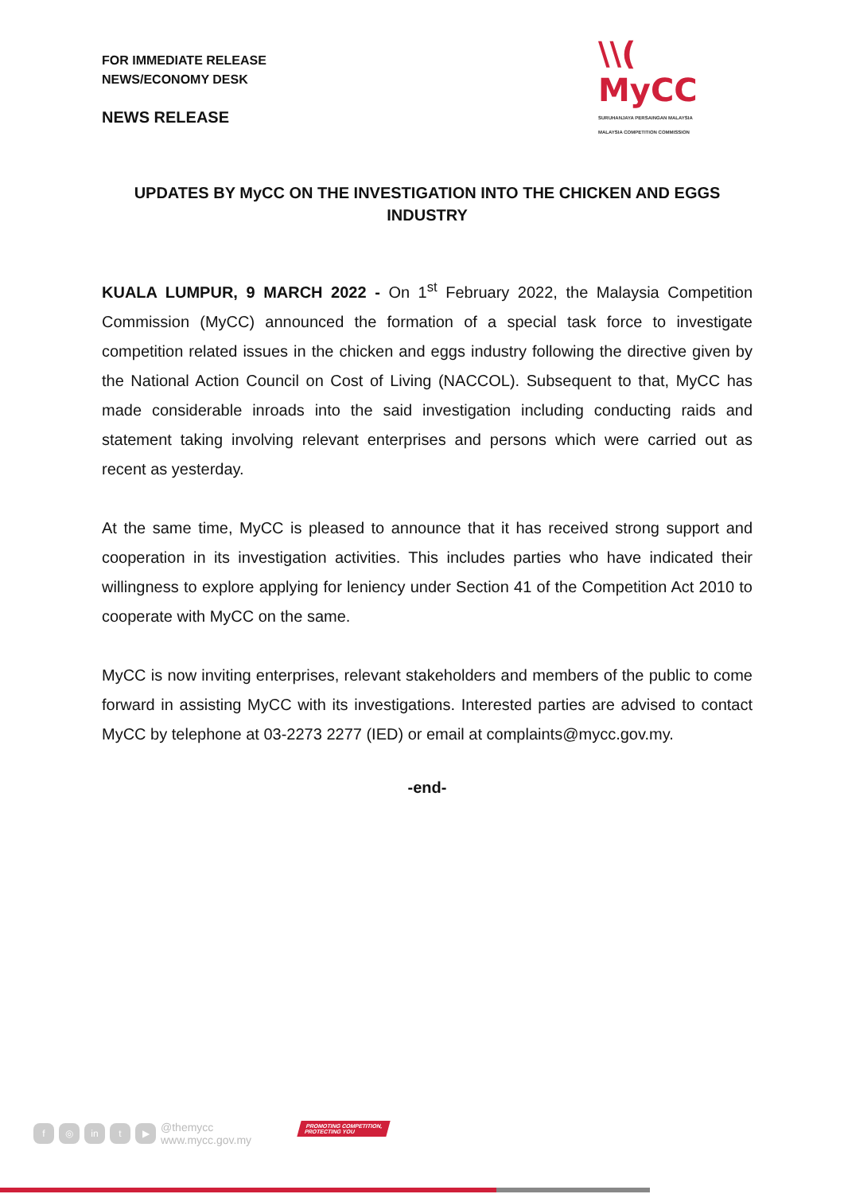FOR IMMEDIATE RELEASE
NEWS/ECONOMY DESK
\\( MyCC
SURUHANJAYA PERSAINGAN MALAYSIA
MALAYSIA COMPETITION COMMISSION
NEWS RELEASE
UPDATES BY MyCC ON THE INVESTIGATION INTO THE CHICKEN AND EGGS INDUSTRY
KUALA LUMPUR, 9 MARCH 2022 - On 1<sup>st</sup> February 2022, the Malaysia Competition Commission (MyCC) announced the formation of a special task force to investigate competition related issues in the chicken and eggs industry following the directive given by the National Action Council on Cost of Living (NACCOL). Subsequent to that, MyCC has made considerable inroads into the said investigation including conducting raids and statement taking involving relevant enterprises and persons which were carried out as recent as yesterday.
At the same time, MyCC is pleased to announce that it has received strong support and cooperation in its investigation activities. This includes parties who have indicated their willingness to explore applying for leniency under Section 41 of the Competition Act 2010 to cooperate with MyCC on the same.
MyCC is now inviting enterprises, relevant stakeholders and members of the public to come forward in assisting MyCC with its investigations. Interested parties are advised to contact MyCC by telephone at 03-2273 2277 (IED) or email at complaints@mycc.gov.my.
-end-
f ◎ in t ▶ @themycc
www.mycc.gov.my
PROMOTING COMPETITION,
PROTECTING YOU